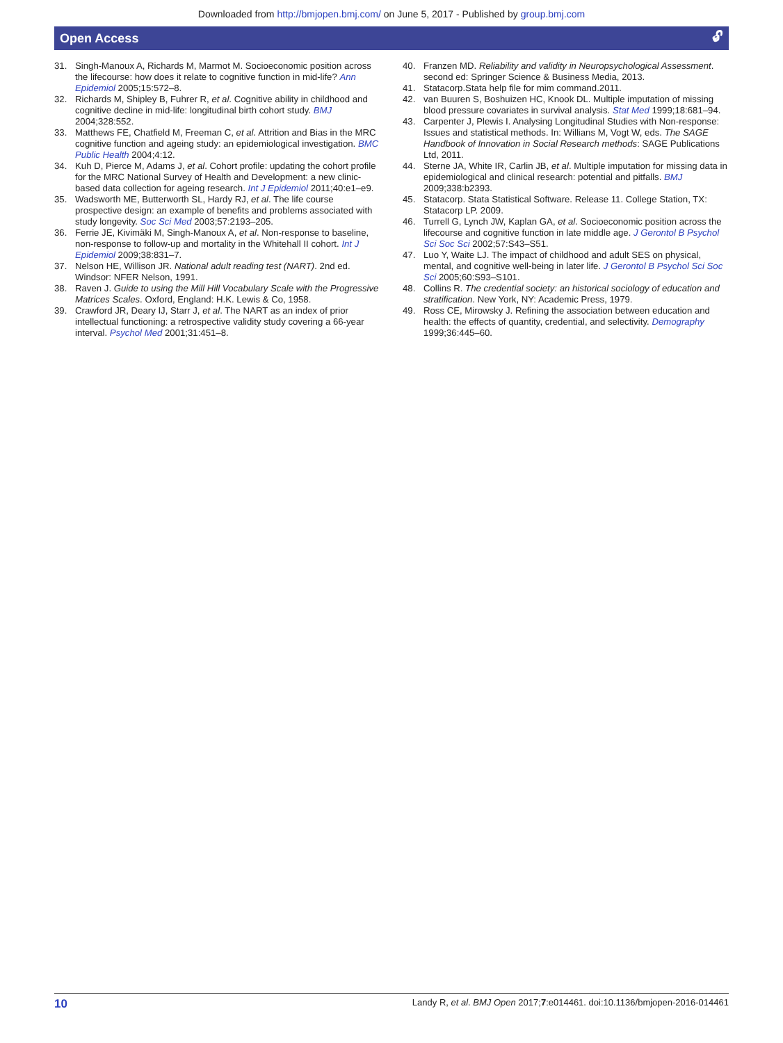Downloaded from http://bmjopen.bmj.com/ on June 5, 2017 - Published by group.bmj.com
Open Access 🔓︎
31. Singh-Manoux A, Richards M, Marmot M. Socioeconomic position across the lifecourse: how does it relate to cognitive function in mid-life? Ann Epidemiol 2005;15:572–8.
32. Richards M, Shipley B, Fuhrer R, et al. Cognitive ability in childhood and cognitive decline in mid-life: longitudinal birth cohort study. BMJ 2004;328:552.
33. Matthews FE, Chatfield M, Freeman C, et al. Attrition and Bias in the MRC cognitive function and ageing study: an epidemiological investigation. BMC Public Health 2004;4:12.
34. Kuh D, Pierce M, Adams J, et al. Cohort profile: updating the cohort profile for the MRC National Survey of Health and Development: a new clinic-based data collection for ageing research. Int J Epidemiol 2011;40:e1–e9.
35. Wadsworth ME, Butterworth SL, Hardy RJ, et al. The life course prospective design: an example of benefits and problems associated with study longevity. Soc Sci Med 2003;57:2193–205.
36. Ferrie JE, Kivimäki M, Singh-Manoux A, et al. Non-response to baseline, non-response to follow-up and mortality in the Whitehall II cohort. Int J Epidemiol 2009;38:831–7.
37. Nelson HE, Willison JR. National adult reading test (NART). 2nd ed. Windsor: NFER Nelson, 1991.
38. Raven J. Guide to using the Mill Hill Vocabulary Scale with the Progressive Matrices Scales. Oxford, England: H.K. Lewis & Co, 1958.
39. Crawford JR, Deary IJ, Starr J, et al. The NART as an index of prior intellectual functioning: a retrospective validity study covering a 66-year interval. Psychol Med 2001;31:451–8.
40. Franzen MD. Reliability and validity in Neuropsychological Assessment. second ed: Springer Science & Business Media, 2013.
41. Statacorp.Stata help file for mim command.2011.
42. van Buuren S, Boshuizen HC, Knook DL. Multiple imputation of missing blood pressure covariates in survival analysis. Stat Med 1999;18:681–94.
43. Carpenter J, Plewis I. Analysing Longitudinal Studies with Non-response: Issues and statistical methods. In: Willians M, Vogt W, eds. The SAGE Handbook of Innovation in Social Research methods: SAGE Publications Ltd, 2011.
44. Sterne JA, White IR, Carlin JB, et al. Multiple imputation for missing data in epidemiological and clinical research: potential and pitfalls. BMJ 2009;338:b2393.
45. Statacorp. Stata Statistical Software. Release 11. College Station, TX: Statacorp LP. 2009.
46. Turrell G, Lynch JW, Kaplan GA, et al. Socioeconomic position across the lifecourse and cognitive function in late middle age. J Gerontol B Psychol Sci Soc Sci 2002;57:S43–S51.
47. Luo Y, Waite LJ. The impact of childhood and adult SES on physical, mental, and cognitive well-being in later life. J Gerontol B Psychol Sci Soc Sci 2005;60:S93–S101.
48. Collins R. The credential society: an historical sociology of education and stratification. New York, NY: Academic Press, 1979.
49. Ross CE, Mirowsky J. Refining the association between education and health: the effects of quantity, credential, and selectivity. Demography 1999;36:445–60.
10 Landy R, et al. BMJ Open 2017;7:e014461. doi:10.1136/bmjopen-2016-014461